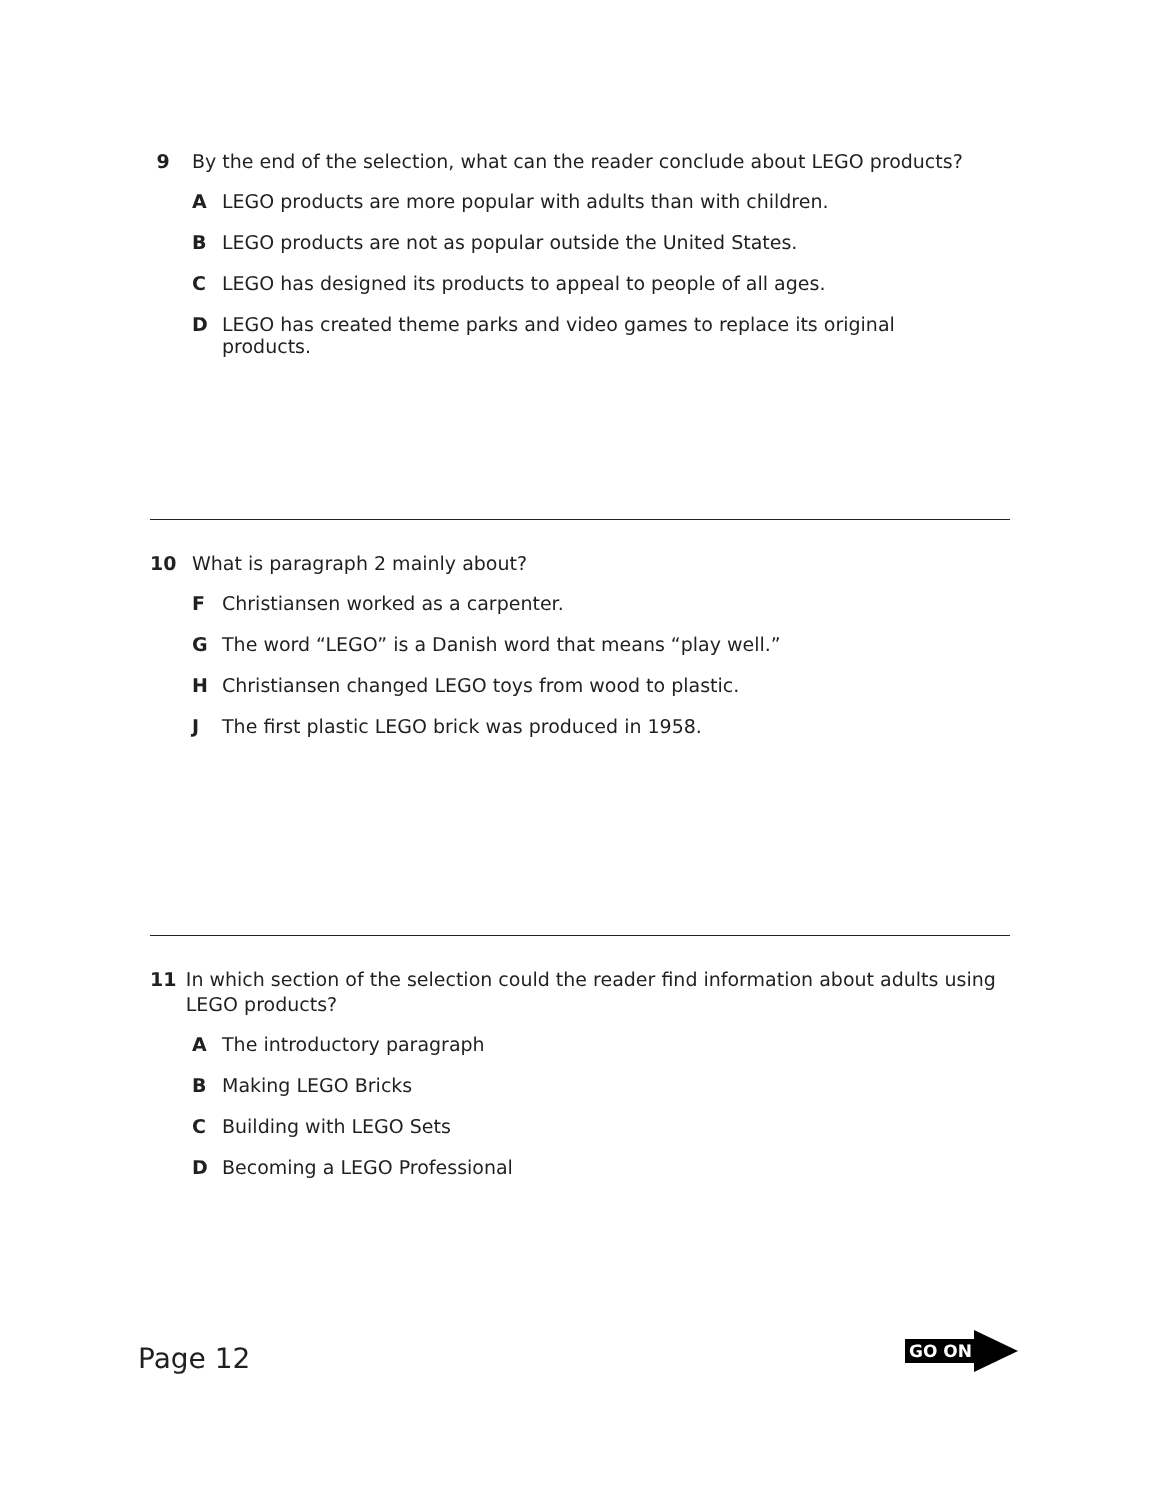9 By the end of the selection, what can the reader conclude about LEGO products?
A LEGO products are more popular with adults than with children.
B LEGO products are not as popular outside the United States.
C LEGO has designed its products to appeal to people of all ages.
D LEGO has created theme parks and video games to replace its original products.
10 What is paragraph 2 mainly about?
F Christiansen worked as a carpenter.
G The word “LEGO” is a Danish word that means “play well.”
H Christiansen changed LEGO toys from wood to plastic.
J The first plastic LEGO brick was produced in 1958.
11 In which section of the selection could the reader find information about adults using LEGO products?
A The introductory paragraph
B Making LEGO Bricks
C Building with LEGO Sets
D Becoming a LEGO Professional
Page 12
GO ON